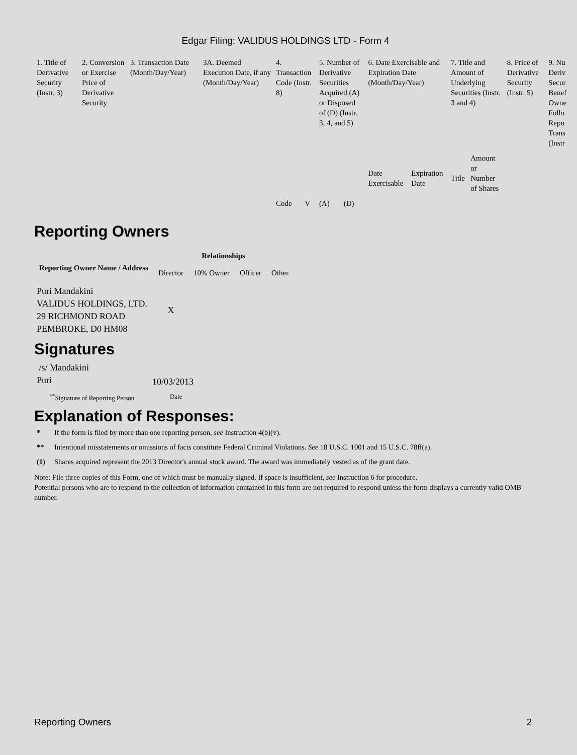Edgar Filing: VALIDUS HOLDINGS LTD - Form 4
| 1. Title of Derivative Security (Instr. 3) | 2. Conversion or Exercise Price of Derivative Security | 3. Transaction Date (Month/Day/Year) | 3A. Deemed Execution Date, if any (Month/Day/Year) | 4. Transaction Code (Instr. 8) | | 5. Number of Derivative Securities Acquired (A) or Disposed of (D) (Instr. 3, 4, and 5) | | 6. Date Exercisable and Expiration Date (Month/Day/Year) | | 7. Title and Amount of Underlying Securities (Instr. 3 and 4) | | 8. Price of Derivative Security (Instr. 5) | 9. Nu Deriv Secur Benef Owne Follo Repo Trans (Instr |
| --- | --- | --- | --- | --- | --- | --- | --- | --- | --- | --- | --- | --- | --- |
| | | | | Code | V | (A) | (D) | Date Exercisable | Expiration Date | Title | Amount or Number of Shares | | |
Reporting Owners
| Reporting Owner Name / Address | Relationships | | | |
| --- | --- | --- | --- | --- |
| | Director | 10% Owner | Officer | Other |
| Puri Mandakini VALIDUS HOLDINGS, LTD. 29 RICHMOND ROAD PEMBROKE, D0 HM08 | X | | | |
Signatures
| /s/ Mandakini Puri | 10/03/2013 |
| <sup>**</sup> Signature of Reporting Person | Date |
Explanation of Responses:
* If the form is filed by more than one reporting person, see Instruction 4(b)(v).
** Intentional misstatements or omissions of facts constitute Federal Criminal Violations. See 18 U.S.C. 1001 and 15 U.S.C. 78ff(a).
(1) Shares acquired represent the 2013 Director's annual stock award. The award was immediately vested as of the grant date.
Note: File three copies of this Form, one of which must be manually signed. If space is insufficient, see Instruction 6 for procedure.
Potential persons who are to respond to the collection of information contained in this form are not required to respond unless the form displays a currently valid OMB number.
Reporting Owners 2